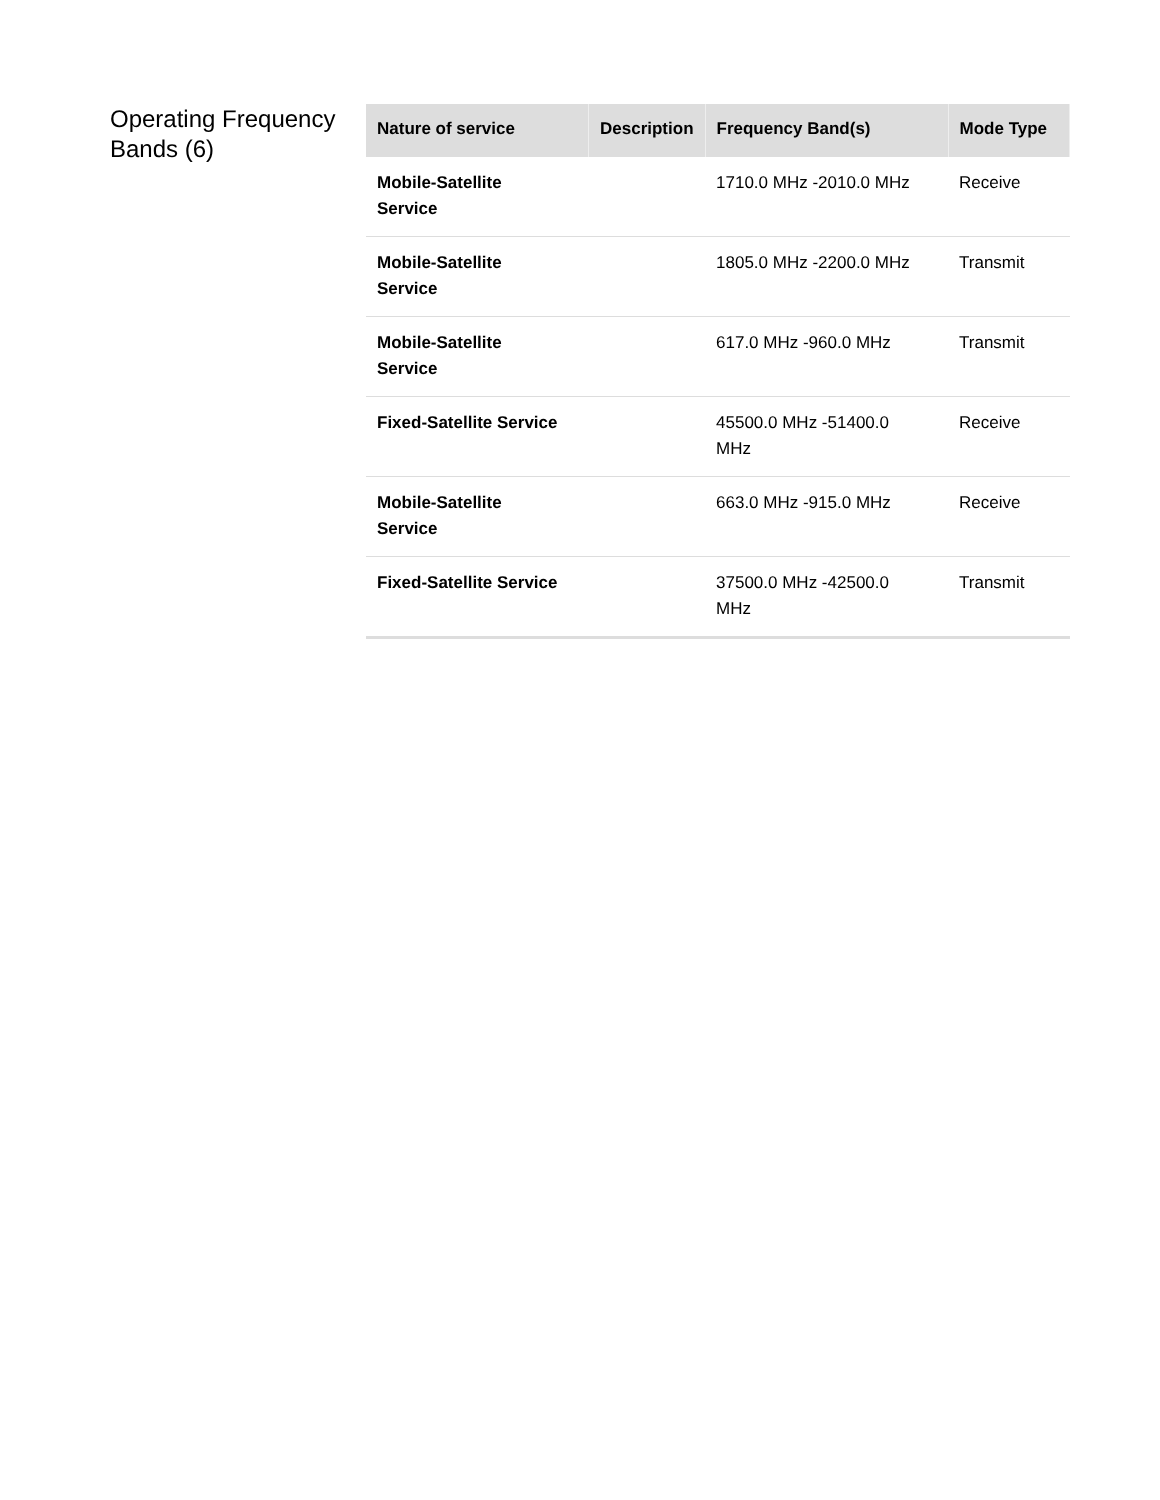Operating Frequency Bands (6)
| Nature of service | Description | Frequency Band(s) | Mode Type |
| --- | --- | --- | --- |
| Mobile-Satellite Service | | 1710.0 MHz -2010.0 MHz | Receive |
| Mobile-Satellite Service | | 1805.0 MHz -2200.0 MHz | Transmit |
| Mobile-Satellite Service | | 617.0 MHz -960.0 MHz | Transmit |
| Fixed-Satellite Service | | 45500.0 MHz -51400.0 MHz | Receive |
| Mobile-Satellite Service | | 663.0 MHz -915.0 MHz | Receive |
| Fixed-Satellite Service | | 37500.0 MHz -42500.0 MHz | Transmit |